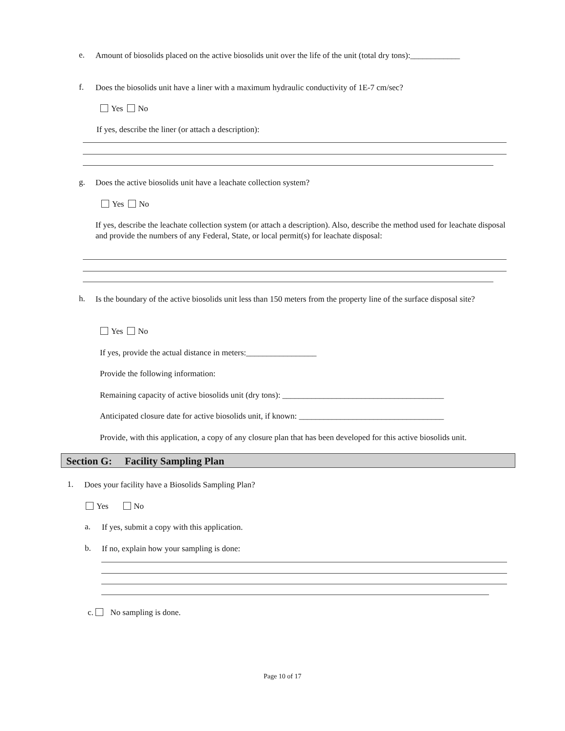e. Amount of biosolids placed on the active biosolids unit over the life of the unit (total dry tons):____________
f. Does the biosolids unit have a liner with a maximum hydraulic conductivity of 1E-7 cm/sec?
Yes No
If yes, describe the liner (or attach a description):
g. Does the active biosolids unit have a leachate collection system?
Yes No
If yes, describe the leachate collection system (or attach a description). Also, describe the method used for leachate disposal and provide the numbers of any Federal, State, or local permit(s) for leachate disposal:
h. Is the boundary of the active biosolids unit less than 150 meters from the property line of the surface disposal site?
Yes No
If yes, provide the actual distance in meters:_________________
Provide the following information:
Remaining capacity of active biosolids unit (dry tons): _______________________________________
Anticipated closure date for active biosolids unit, if known: ___________________________________
Provide, with this application, a copy of any closure plan that has been developed for this active biosolids unit.
Section G: Facility Sampling Plan
1. Does your facility have a Biosolids Sampling Plan?
Yes No
a. If yes, submit a copy with this application.
b. If no, explain how your sampling is done:
c. No sampling is done.
Page 10 of 17